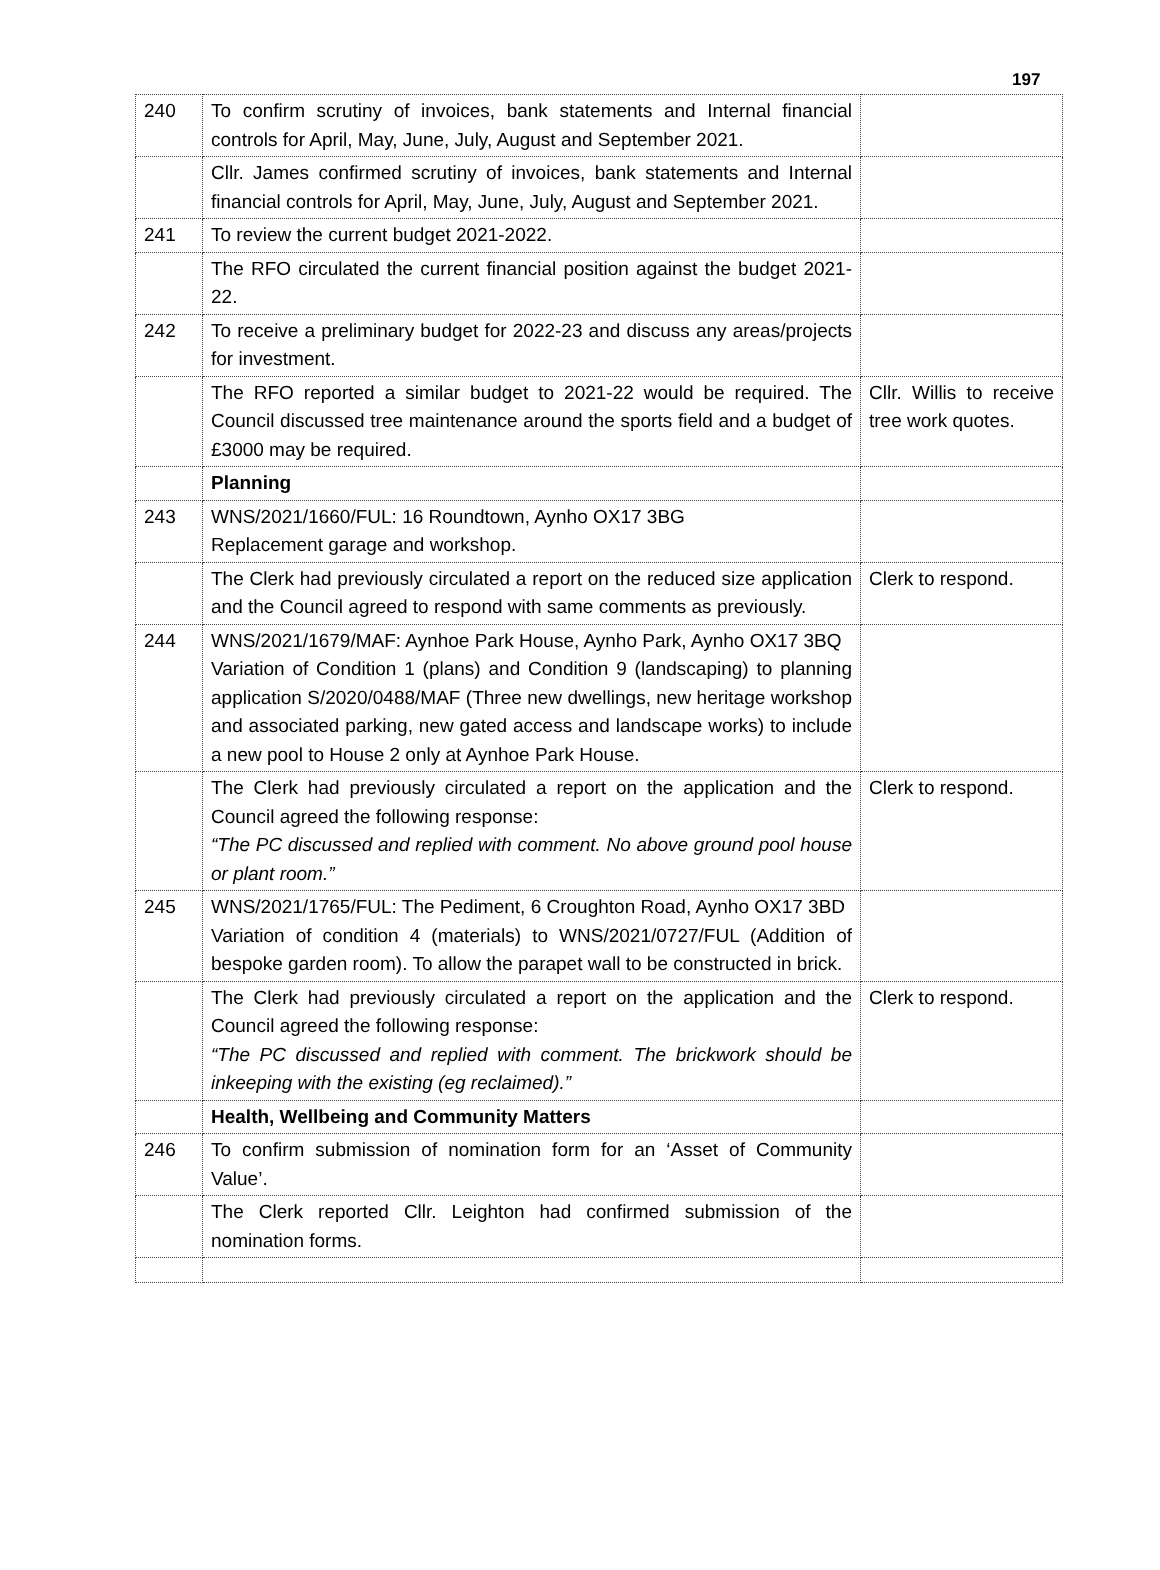197
| 240 | To confirm scrutiny of invoices, bank statements and Internal financial controls for April, May, June, July, August and September 2021. | |
| | Cllr. James confirmed scrutiny of invoices, bank statements and Internal financial controls for April, May, June, July, August and September 2021. | |
| 241 | To review the current budget 2021-2022. | |
| | The RFO circulated the current financial position against the budget 2021-22. | |
| 242 | To receive a preliminary budget for 2022-23 and discuss any areas/projects for investment. | |
| | The RFO reported a similar budget to 2021-22 would be required. The Council discussed tree maintenance around the sports field and a budget of £3000 may be required. | Cllr. Willis to receive tree work quotes. |
| | Planning | |
| 243 | WNS/2021/1660/FUL: 16 Roundtown, Aynho OX17 3BG Replacement garage and workshop. | |
| | The Clerk had previously circulated a report on the reduced size application and the Council agreed to respond with same comments as previously. | Clerk to respond. |
| 244 | WNS/2021/1679/MAF: Aynhoe Park House, Aynho Park, Aynho OX17 3BQ Variation of Condition 1 (plans) and Condition 9 (landscaping) to planning application S/2020/0488/MAF (Three new dwellings, new heritage workshop and associated parking, new gated access and landscape works) to include a new pool to House 2 only at Aynhoe Park House. | |
| | The Clerk had previously circulated a report on the application and the Council agreed the following response: “The PC discussed and replied with comment. No above ground pool house or plant room.” | Clerk to respond. |
| 245 | WNS/2021/1765/FUL: The Pediment, 6 Croughton Road, Aynho OX17 3BD Variation of condition 4 (materials) to WNS/2021/0727/FUL (Addition of bespoke garden room). To allow the parapet wall to be constructed in brick. | |
| | The Clerk had previously circulated a report on the application and the Council agreed the following response: “The PC discussed and replied with comment. The brickwork should be inkeeping with the existing (eg reclaimed).” | Clerk to respond. |
| | Health, Wellbeing and Community Matters | |
| 246 | To confirm submission of nomination form for an ‘Asset of Community Value’. | |
| | The Clerk reported Cllr. Leighton had confirmed submission of the nomination forms. | |